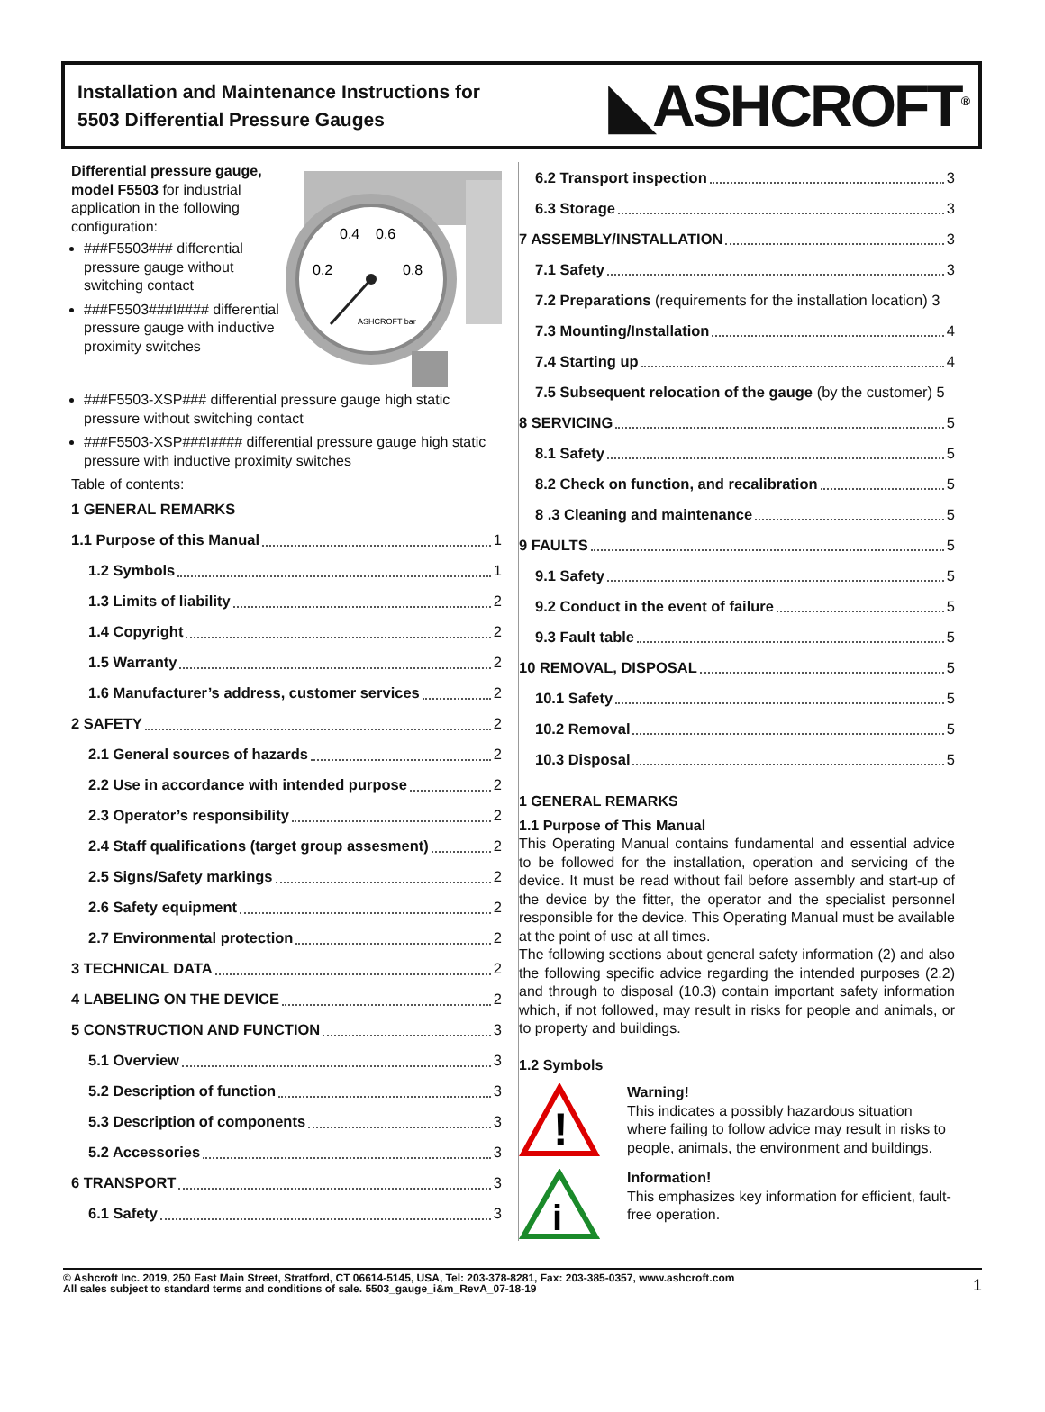Installation and Maintenance Instructions for
5503 Differential Pressure Gauges
◣ASHCROFT<sup>®</sup>
Differential pressure gauge, model F5503 for industrial application in the following configuration:
###F5503### differential pressure gauge without switching contact
###F5503###I#### differential pressure gauge with inductive proximity switches
0,4
0,6
0,2
0,8
ASHCROFT bar
###F5503-XSP### differential pressure gauge high static pressure without switching contact
###F5503-XSP###I#### differential pressure gauge high static pressure with inductive proximity switches
Table of contents:
1 GENERAL REMARKS
1.1 Purpose of this Manual 1
1.2 Symbols 1
1.3 Limits of liability 2
1.4 Copyright 2
1.5 Warranty 2
1.6 Manufacturer’s address, customer services 2
2 SAFETY 2
2.1 General sources of hazards 2
2.2 Use in accordance with intended purpose 2
2.3 Operator’s responsibility 2
2.4 Staff qualifications (target group assesment) 2
2.5 Signs/Safety markings 2
2.6 Safety equipment 2
2.7 Environmental protection 2
3 TECHNICAL DATA 2
4 LABELING ON THE DEVICE 2
5 CONSTRUCTION AND FUNCTION 3
5.1 Overview 3
5.2 Description of function 3
5.3 Description of components 3
5.2 Accessories 3
6 TRANSPORT 3
6.1 Safety 3
6.2 Transport inspection 3
6.3 Storage 3
7 ASSEMBLY/INSTALLATION 3
7.1 Safety 3
7.2 Preparations (requirements for the installation location) 3
7.3 Mounting/Installation 4
7.4 Starting up 4
7.5 Subsequent relocation of the gauge (by the customer) 5
8 SERVICING 5
8.1 Safety 5
8.2 Check on function, and recalibration 5
8 .3 Cleaning and maintenance 5
9 FAULTS 5
9.1 Safety 5
9.2 Conduct in the event of failure 5
9.3 Fault table 5
10 REMOVAL, DISPOSAL 5
10.1 Safety 5
10.2 Removal 5
10.3 Disposal 5
1 GENERAL REMARKS
1.1 Purpose of This Manual
This Operating Manual contains fundamental and essential advice to be followed for the installation, operation and servicing of the device. It must be read without fail before assembly and start-up of the device by the fitter, the operator and the specialist personnel responsible for the device. This Operating Manual must be available at the point of use at all times.
The following sections about general safety information (2) and also the following specific advice regarding the intended purposes (2.2) and through to disposal (10.3) contain important safety information which, if not followed, may result in risks for people and animals, or to property and buildings.
1.2 Symbols
!
Warning!
This indicates a possibly hazardous situation where failing to follow advice may result in risks to people, animals, the environment and buildings.
i
Information!
This emphasizes key information for efficient, fault-free operation.
© Ashcroft Inc. 2019, 250 East Main Street, Stratford, CT 06614-5145, USA, Tel: 203-378-8281, Fax: 203-385-0357, www.ashcroft.com
All sales subject to standard terms and conditions of sale. 5503_gauge_i&m_RevA_07-18-19
1